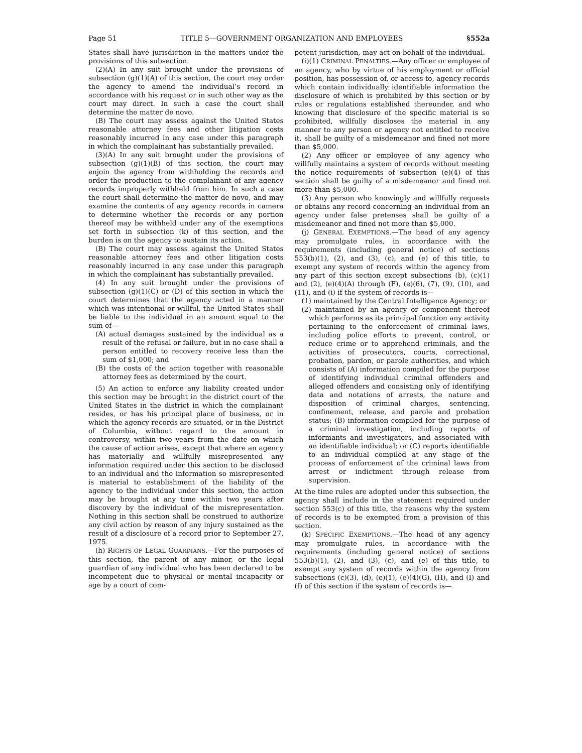Page 51 TITLE 5—GOVERNMENT ORGANIZATION AND EMPLOYEES §552a
States shall have jurisdiction in the matters under the provisions of this subsection.
(2)(A) In any suit brought under the provisions of subsection (g)(1)(A) of this section, the court may order the agency to amend the individual’s record in accordance with his request or in such other way as the court may direct. In such a case the court shall determine the matter de novo.
(B) The court may assess against the United States reasonable attorney fees and other litigation costs reasonably incurred in any case under this paragraph in which the complainant has substantially prevailed.
(3)(A) In any suit brought under the provisions of subsection (g)(1)(B) of this section, the court may enjoin the agency from withholding the records and order the production to the complainant of any agency records improperly withheld from him. In such a case the court shall determine the matter de novo, and may examine the contents of any agency records in camera to determine whether the records or any portion thereof may be withheld under any of the exemptions set forth in subsection (k) of this section, and the burden is on the agency to sustain its action.
(B) The court may assess against the United States reasonable attorney fees and other litigation costs reasonably incurred in any case under this paragraph in which the complainant has substantially prevailed.
(4) In any suit brought under the provisions of subsection (g)(1)(C) or (D) of this section in which the court determines that the agency acted in a manner which was intentional or willful, the United States shall be liable to the individual in an amount equal to the sum of—
(A) actual damages sustained by the individual as a result of the refusal or failure, but in no case shall a person entitled to recovery receive less than the sum of $1,000; and
(B) the costs of the action together with reasonable attorney fees as determined by the court.
(5) An action to enforce any liability created under this section may be brought in the district court of the United States in the district in which the complainant resides, or has his principal place of business, or in which the agency records are situated, or in the District of Columbia, without regard to the amount in controversy, within two years from the date on which the cause of action arises, except that where an agency has materially and willfully misrepresented any information required under this section to be disclosed to an individual and the information so misrepresented is material to establishment of the liability of the agency to the individual under this section, the action may be brought at any time within two years after discovery by the individual of the misrepresentation. Nothing in this section shall be construed to authorize any civil action by reason of any injury sustained as the result of a disclosure of a record prior to September 27, 1975.
(h) RIGHTS OF LEGAL GUARDIANS.—For the purposes of this section, the parent of any minor, or the legal guardian of any individual who has been declared to be incompetent due to physical or mental incapacity or age by a court of com-
petent jurisdiction, may act on behalf of the individual.
(i)(1) CRIMINAL PENALTIES.—Any officer or employee of an agency, who by virtue of his employment or official position, has possession of, or access to, agency records which contain individually identifiable information the disclosure of which is prohibited by this section or by rules or regulations established thereunder, and who knowing that disclosure of the specific material is so prohibited, willfully discloses the material in any manner to any person or agency not entitled to receive it, shall be guilty of a misdemeanor and fined not more than $5,000.
(2) Any officer or employee of any agency who willfully maintains a system of records without meeting the notice requirements of subsection (e)(4) of this section shall be guilty of a misdemeanor and fined not more than $5,000.
(3) Any person who knowingly and willfully requests or obtains any record concerning an individual from an agency under false pretenses shall be guilty of a misdemeanor and fined not more than $5,000.
(j) GENERAL EXEMPTIONS.—The head of any agency may promulgate rules, in accordance with the requirements (including general notice) of sections 553(b)(1), (2), and (3), (c), and (e) of this title, to exempt any system of records within the agency from any part of this section except subsections (b), (c)(1) and (2), (e)(4)(A) through (F), (e)(6), (7), (9), (10), and (11), and (i) if the system of records is—
(1) maintained by the Central Intelligence Agency; or
(2) maintained by an agency or component thereof which performs as its principal function any activity pertaining to the enforcement of criminal laws, including police efforts to prevent, control, or reduce crime or to apprehend criminals, and the activities of prosecutors, courts, correctional, probation, pardon, or parole authorities, and which consists of (A) information compiled for the purpose of identifying individual criminal offenders and alleged offenders and consisting only of identifying data and notations of arrests, the nature and disposition of criminal charges, sentencing, confinement, release, and parole and probation status; (B) information compiled for the purpose of a criminal investigation, including reports of informants and investigators, and associated with an identifiable individual; or (C) reports identifiable to an individual compiled at any stage of the process of enforcement of the criminal laws from arrest or indictment through release from supervision.
At the time rules are adopted under this subsection, the agency shall include in the statement required under section 553(c) of this title, the reasons why the system of records is to be exempted from a provision of this section.
(k) SPECIFIC EXEMPTIONS.—The head of any agency may promulgate rules, in accordance with the requirements (including general notice) of sections 553(b)(1), (2), and (3), (c), and (e) of this title, to exempt any system of records within the agency from subsections (c)(3), (d), (e)(1), (e)(4)(G), (H), and (I) and (f) of this section if the system of records is—